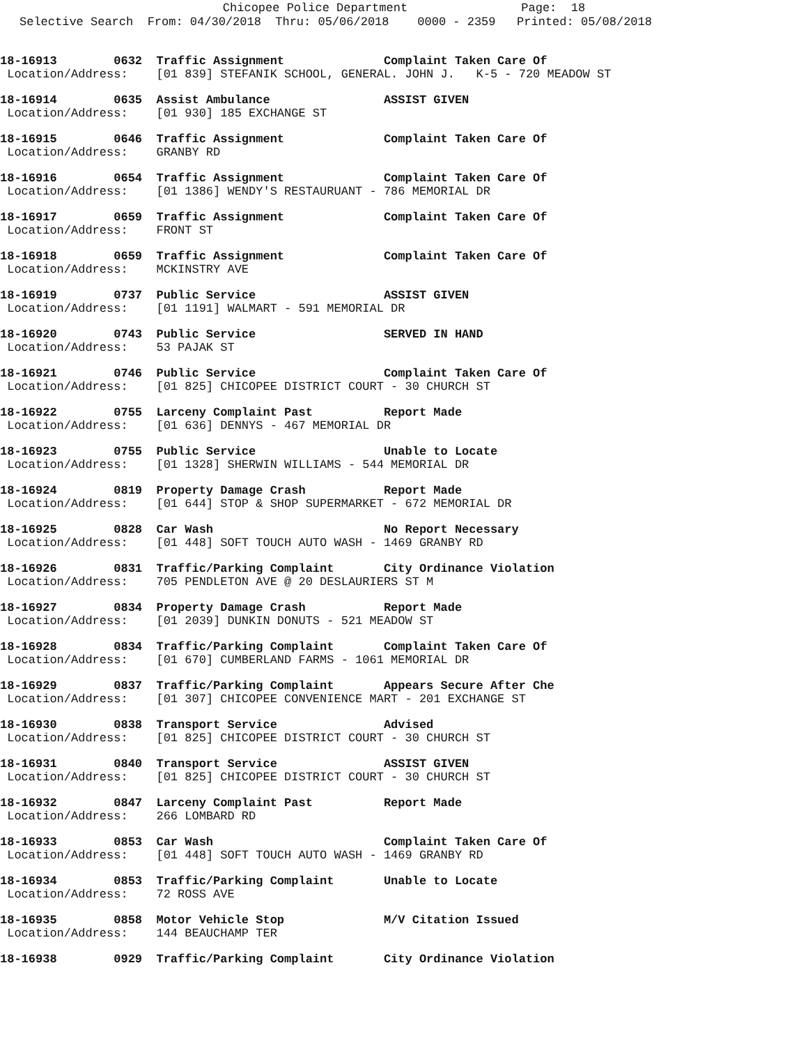Chicopee Police Department Page: 18
Selective Search From: 04/30/2018 Thru: 05/06/2018 0000 - 2359 Printed: 05/08/2018
18-16913 0632 Traffic Assignment Complaint Taken Care Of
Location/Address: [01 839] STEFANIK SCHOOL, GENERAL. JOHN J. K-5 - 720 MEADOW ST
18-16914 0635 Assist Ambulance ASSIST GIVEN
Location/Address: [01 930] 185 EXCHANGE ST
18-16915 0646 Traffic Assignment Complaint Taken Care Of
Location/Address: GRANBY RD
18-16916 0654 Traffic Assignment Complaint Taken Care Of
Location/Address: [01 1386] WENDY'S RESTAURUANT - 786 MEMORIAL DR
18-16917 0659 Traffic Assignment Complaint Taken Care Of
Location/Address: FRONT ST
18-16918 0659 Traffic Assignment Complaint Taken Care Of
Location/Address: MCKINSTRY AVE
18-16919 0737 Public Service ASSIST GIVEN
Location/Address: [01 1191] WALMART - 591 MEMORIAL DR
18-16920 0743 Public Service SERVED IN HAND
Location/Address: 53 PAJAK ST
18-16921 0746 Public Service Complaint Taken Care Of
Location/Address: [01 825] CHICOPEE DISTRICT COURT - 30 CHURCH ST
18-16922 0755 Larceny Complaint Past Report Made
Location/Address: [01 636] DENNYS - 467 MEMORIAL DR
18-16923 0755 Public Service Unable to Locate
Location/Address: [01 1328] SHERWIN WILLIAMS - 544 MEMORIAL DR
18-16924 0819 Property Damage Crash Report Made
Location/Address: [01 644] STOP & SHOP SUPERMARKET - 672 MEMORIAL DR
18-16925 0828 Car Wash No Report Necessary
Location/Address: [01 448] SOFT TOUCH AUTO WASH - 1469 GRANBY RD
18-16926 0831 Traffic/Parking Complaint City Ordinance Violation
Location/Address: 705 PENDLETON AVE @ 20 DESLAURIERS ST M
18-16927 0834 Property Damage Crash Report Made
Location/Address: [01 2039] DUNKIN DONUTS - 521 MEADOW ST
18-16928 0834 Traffic/Parking Complaint Complaint Taken Care Of
Location/Address: [01 670] CUMBERLAND FARMS - 1061 MEMORIAL DR
18-16929 0837 Traffic/Parking Complaint Appears Secure After Che
Location/Address: [01 307] CHICOPEE CONVENIENCE MART - 201 EXCHANGE ST
18-16930 0838 Transport Service Advised
Location/Address: [01 825] CHICOPEE DISTRICT COURT - 30 CHURCH ST
18-16931 0840 Transport Service ASSIST GIVEN
Location/Address: [01 825] CHICOPEE DISTRICT COURT - 30 CHURCH ST
18-16932 0847 Larceny Complaint Past Report Made
Location/Address: 266 LOMBARD RD
18-16933 0853 Car Wash Complaint Taken Care Of
Location/Address: [01 448] SOFT TOUCH AUTO WASH - 1469 GRANBY RD
18-16934 0853 Traffic/Parking Complaint Unable to Locate
Location/Address: 72 ROSS AVE
18-16935 0858 Motor Vehicle Stop M/V Citation Issued
Location/Address: 144 BEAUCHAMP TER
18-16938 0929 Traffic/Parking Complaint City Ordinance Violation